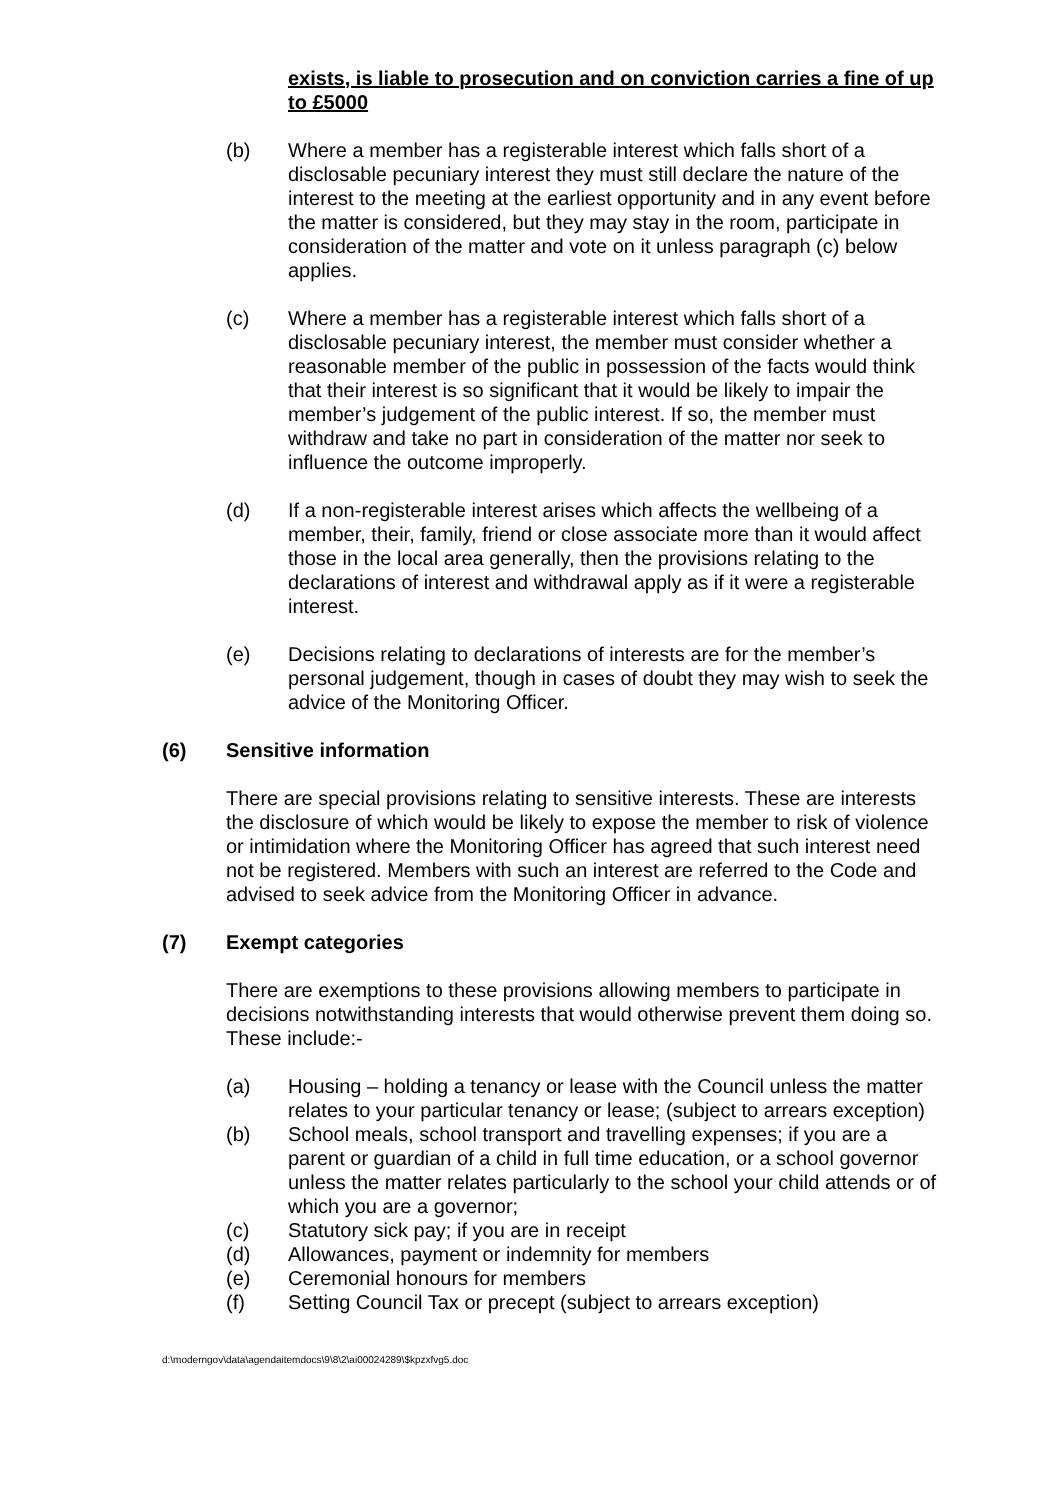exists, is liable to prosecution and on conviction carries a fine of up to £5000
(b) Where a member has a registerable interest which falls short of a disclosable pecuniary interest they must still declare the nature of the interest to the meeting at the earliest opportunity and in any event before the matter is considered, but they may stay in the room, participate in consideration of the matter and vote on it unless paragraph (c) below applies.
(c) Where a member has a registerable interest which falls short of a disclosable pecuniary interest, the member must consider whether a reasonable member of the public in possession of the facts would think that their interest is so significant that it would be likely to impair the member’s judgement of the public interest. If so, the member must withdraw and take no part in consideration of the matter nor seek to influence the outcome improperly.
(d) If a non-registerable interest arises which affects the wellbeing of a member, their, family, friend or close associate more than it would affect those in the local area generally, then the provisions relating to the declarations of interest and withdrawal apply as if it were a registerable interest.
(e) Decisions relating to declarations of interests are for the member’s personal judgement, though in cases of doubt they may wish to seek the advice of the Monitoring Officer.
(6) Sensitive information
There are special provisions relating to sensitive interests. These are interests the disclosure of which would be likely to expose the member to risk of violence or intimidation where the Monitoring Officer has agreed that such interest need not be registered. Members with such an interest are referred to the Code and advised to seek advice from the Monitoring Officer in advance.
(7) Exempt categories
There are exemptions to these provisions allowing members to participate in decisions notwithstanding interests that would otherwise prevent them doing so. These include:-
(a) Housing – holding a tenancy or lease with the Council unless the matter relates to your particular tenancy or lease; (subject to arrears exception)
(b) School meals, school transport and travelling expenses; if you are a parent or guardian of a child in full time education, or a school governor unless the matter relates particularly to the school your child attends or of which you are a governor;
(c) Statutory sick pay; if you are in receipt
(d) Allowances, payment or indemnity for members
(e) Ceremonial honours for members
(f) Setting Council Tax or precept (subject to arrears exception)
d:\moderngov\data\agendaitemdocs\9\8\2\ai00024289\$kpzxfvg5.doc